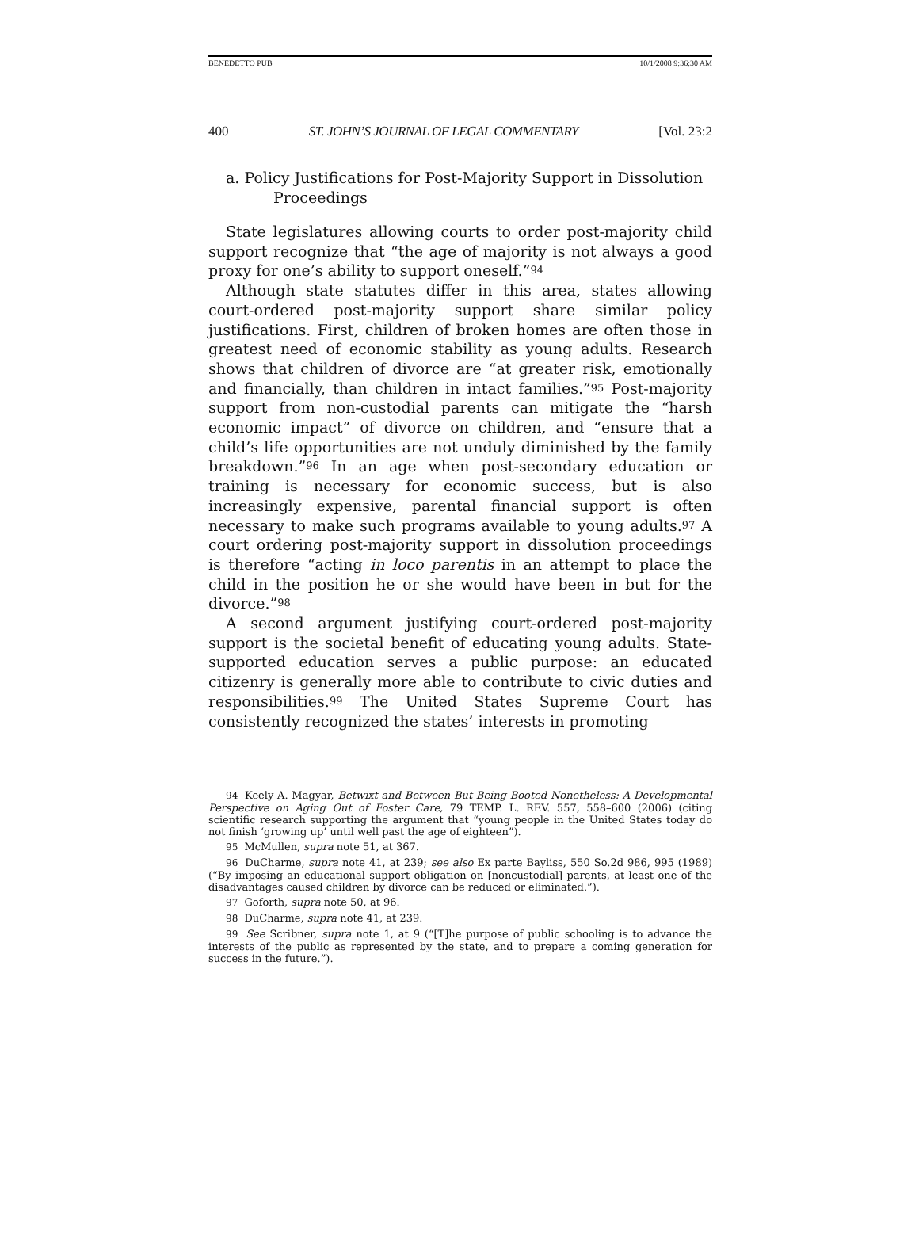BENEDETTO PUB 10/1/2008 9:36:30 AM
400 ST. JOHN’S JOURNAL OF LEGAL COMMENTARY [Vol. 23:2
a. Policy Justifications for Post-Majority Support in Dissolution Proceedings
State legislatures allowing courts to order post-majority child support recognize that “the age of majority is not always a good proxy for one’s ability to support oneself.”<sup>94</sup>
Although state statutes differ in this area, states allowing court-ordered post-majority support share similar policy justifications. First, children of broken homes are often those in greatest need of economic stability as young adults. Research shows that children of divorce are “at greater risk, emotionally and financially, than children in intact families.”<sup>95</sup> Post-majority support from non-custodial parents can mitigate the “harsh economic impact” of divorce on children, and “ensure that a child’s life opportunities are not unduly diminished by the family breakdown.”<sup>96</sup> In an age when post-secondary education or training is necessary for economic success, but is also increasingly expensive, parental financial support is often necessary to make such programs available to young adults.<sup>97</sup> A court ordering post-majority support in dissolution proceedings is therefore “acting in loco parentis in an attempt to place the child in the position he or she would have been in but for the divorce.”<sup>98</sup>
A second argument justifying court-ordered post-majority support is the societal benefit of educating young adults. State-supported education serves a public purpose: an educated citizenry is generally more able to contribute to civic duties and responsibilities.<sup>99</sup> The United States Supreme Court has consistently recognized the states’ interests in promoting
<sup>94</sup> Keely A. Magyar, Betwixt and Between But Being Booted Nonetheless: A Developmental Perspective on Aging Out of Foster Care, 79 TEMP. L. REV. 557, 558–600 (2006) (citing scientific research supporting the argument that “young people in the United States today do not finish ‘growing up’ until well past the age of eighteen”).
<sup>95</sup> McMullen, supra note 51, at 367.
<sup>96</sup> DuCharme, supra note 41, at 239; see also Ex parte Bayliss, 550 So.2d 986, 995 (1989) (“By imposing an educational support obligation on [noncustodial] parents, at least one of the disadvantages caused children by divorce can be reduced or eliminated.”).
<sup>97</sup> Goforth, supra note 50, at 96.
<sup>98</sup> DuCharme, supra note 41, at 239.
<sup>99</sup> See Scribner, supra note 1, at 9 (“[T]he purpose of public schooling is to advance the interests of the public as represented by the state, and to prepare a coming generation for success in the future.”).